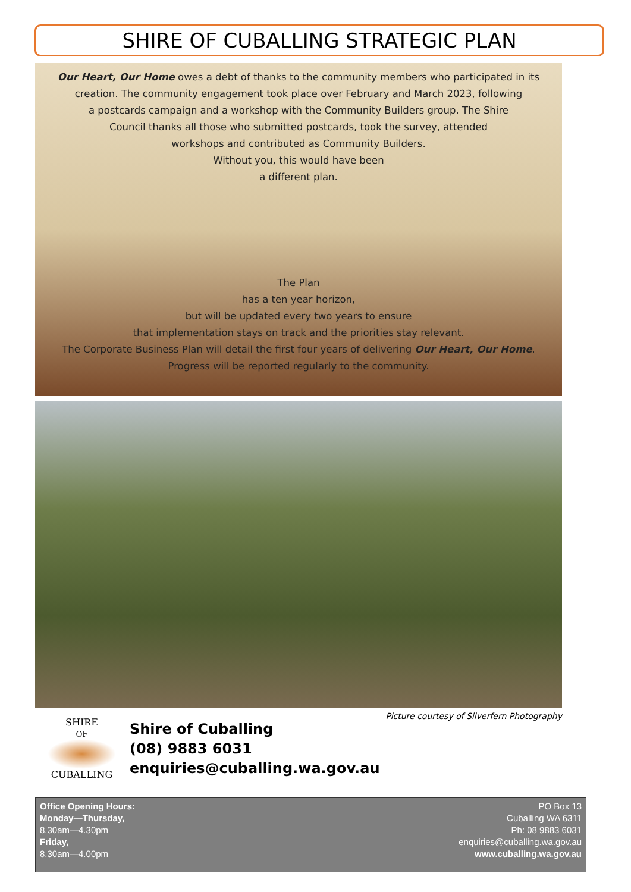SHIRE OF CUBALLING STRATEGIC PLAN
Our Heart, Our Home owes a debt of thanks to the community members who participated in its
creation. The community engagement took place over February and March 2023, following
a postcards campaign and a workshop with the Community Builders group. The Shire
Council thanks all those who submitted postcards, took the survey, attended
workshops and contributed as Community Builders.
Without you, this would have been
a different plan.
The Plan
has a ten year horizon,
but will be updated every two years to ensure
that implementation stays on track and the priorities stay relevant.
The Corporate Business Plan will detail the first four years of delivering Our Heart, Our Home.
Progress will be reported regularly to the community.
Picture courtesy of Silverfern Photography
SHIRE
OF
CUBALLING
Shire of Cuballing
(08) 9883 6031
enquiries@cuballing.wa.gov.au
Office Opening Hours:
Monday—Thursday,
8.30am—4.30pm
Friday,
8.30am—4.00pm
PO Box 13
Cuballing WA 6311
Ph: 08 9883 6031
enquiries@cuballing.wa.gov.au
www.cuballing.wa.gov.au